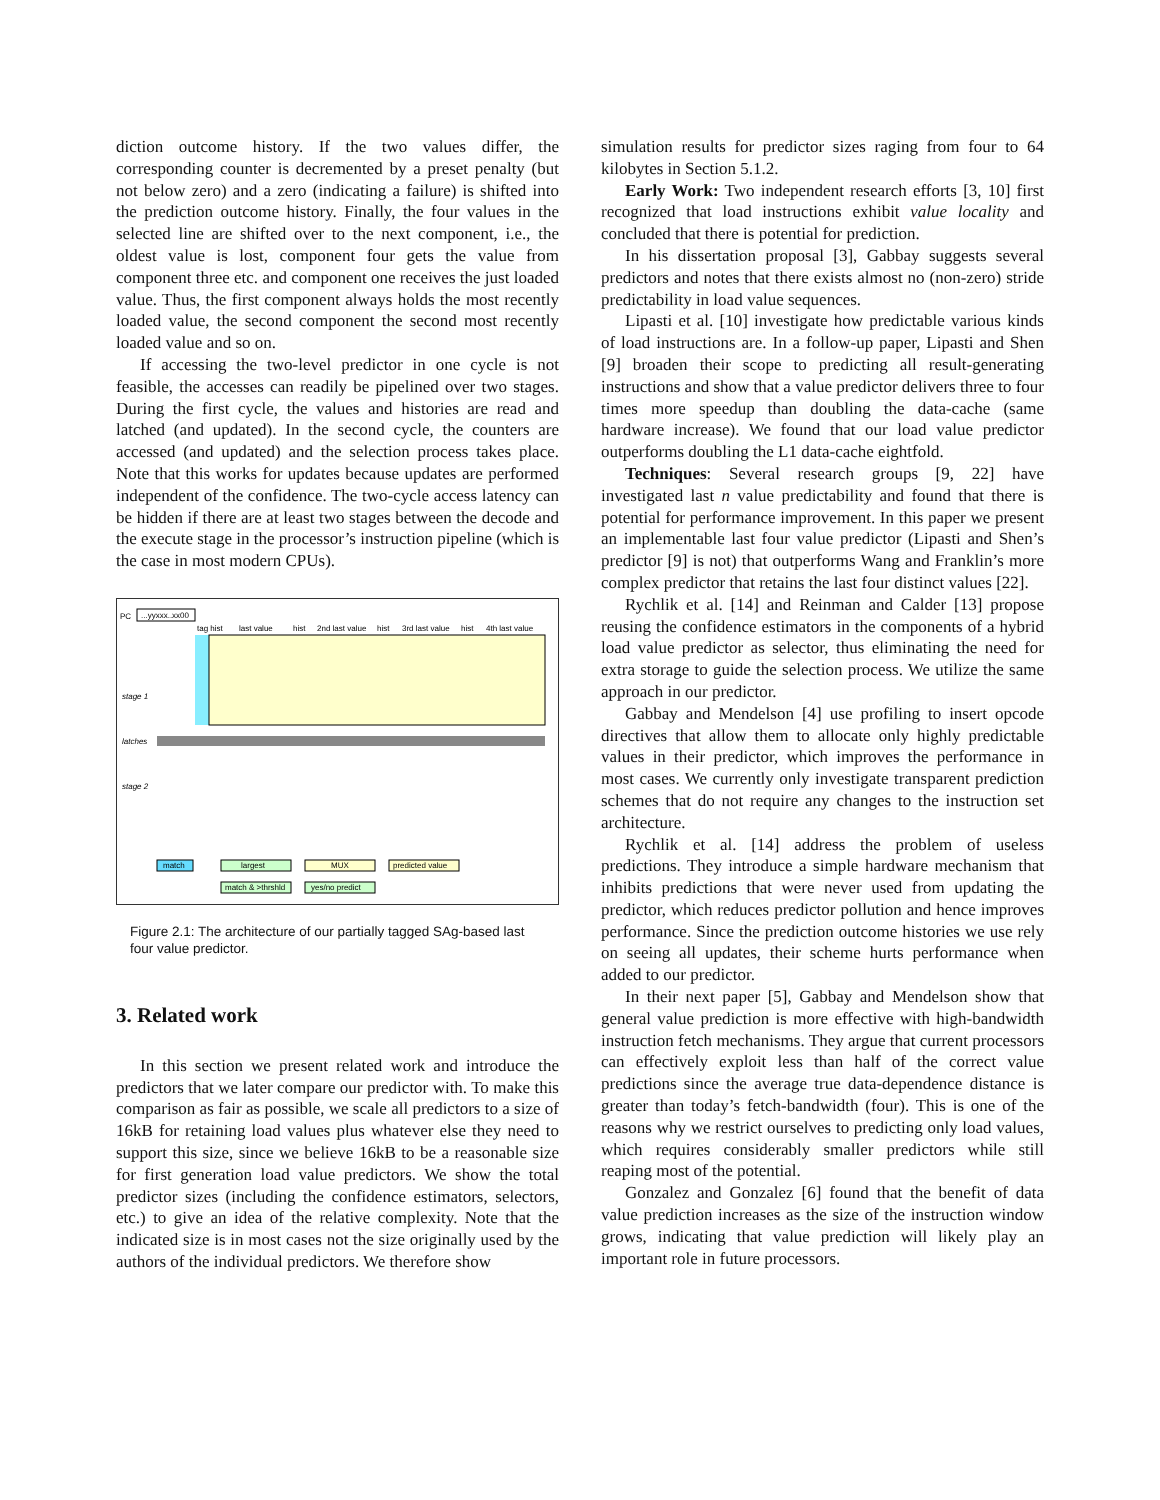diction outcome history. If the two values differ, the corresponding counter is decremented by a preset penalty (but not below zero) and a zero (indicating a failure) is shifted into the prediction outcome history. Finally, the four values in the selected line are shifted over to the next component, i.e., the oldest value is lost, component four gets the value from component three etc. and component one receives the just loaded value. Thus, the first component always holds the most recently loaded value, the second component the second most recently loaded value and so on.
If accessing the two-level predictor in one cycle is not feasible, the accesses can readily be pipelined over two stages. During the first cycle, the values and histories are read and latched (and updated). In the second cycle, the counters are accessed (and updated) and the selection process takes place. Note that this works for updates because updates are performed independent of the confidence. The two-cycle access latency can be hidden if there are at least two stages between the decode and the execute stage in the processor’s instruction pipeline (which is the case in most modern CPUs).
PC
...yyxxx..xx00
tag hist
last value
hist
2nd last value
hist
3rd last value
hist
4th last value
stage 1
latches
stage 2
match
largest
MUX
predicted value
match & >thrshld
yes/no predict
Figure 2.1: The architecture of our partially tagged SAg-based last four value predictor.
3. Related work
In this section we present related work and introduce the predictors that we later compare our predictor with. To make this comparison as fair as possible, we scale all predictors to a size of 16kB for retaining load values plus whatever else they need to support this size, since we believe 16kB to be a reasonable size for first generation load value predictors. We show the total predictor sizes (including the confidence estimators, selectors, etc.) to give an idea of the relative complexity. Note that the indicated size is in most cases not the size originally used by the authors of the individual predictors. We therefore show
simulation results for predictor sizes raging from four to 64 kilobytes in Section 5.1.2.
Early Work: Two independent research efforts [3, 10] first recognized that load instructions exhibit value locality and concluded that there is potential for prediction.
In his dissertation proposal [3], Gabbay suggests several predictors and notes that there exists almost no (non-zero) stride predictability in load value sequences.
Lipasti et al. [10] investigate how predictable various kinds of load instructions are. In a follow-up paper, Lipasti and Shen [9] broaden their scope to predicting all result-generating instructions and show that a value predictor delivers three to four times more speedup than doubling the data-cache (same hardware increase). We found that our load value predictor outperforms doubling the L1 data-cache eightfold.
Techniques: Several research groups [9, 22] have investigated last n value predictability and found that there is potential for performance improvement. In this paper we present an implementable last four value predictor (Lipasti and Shen’s predictor [9] is not) that outperforms Wang and Franklin’s more complex predictor that retains the last four distinct values [22].
Rychlik et al. [14] and Reinman and Calder [13] propose reusing the confidence estimators in the components of a hybrid load value predictor as selector, thus eliminating the need for extra storage to guide the selection process. We utilize the same approach in our predictor.
Gabbay and Mendelson [4] use profiling to insert opcode directives that allow them to allocate only highly predictable values in their predictor, which improves the performance in most cases. We currently only investigate transparent prediction schemes that do not require any changes to the instruction set architecture.
Rychlik et al. [14] address the problem of useless predictions. They introduce a simple hardware mechanism that inhibits predictions that were never used from updating the predictor, which reduces predictor pollution and hence improves performance. Since the prediction outcome histories we use rely on seeing all updates, their scheme hurts performance when added to our predictor.
In their next paper [5], Gabbay and Mendelson show that general value prediction is more effective with high-bandwidth instruction fetch mechanisms. They argue that current processors can effectively exploit less than half of the correct value predictions since the average true data-dependence distance is greater than today’s fetch-bandwidth (four). This is one of the reasons why we restrict ourselves to predicting only load values, which requires considerably smaller predictors while still reaping most of the potential.
Gonzalez and Gonzalez [6] found that the benefit of data value prediction increases as the size of the instruction window grows, indicating that value prediction will likely play an important role in future processors.